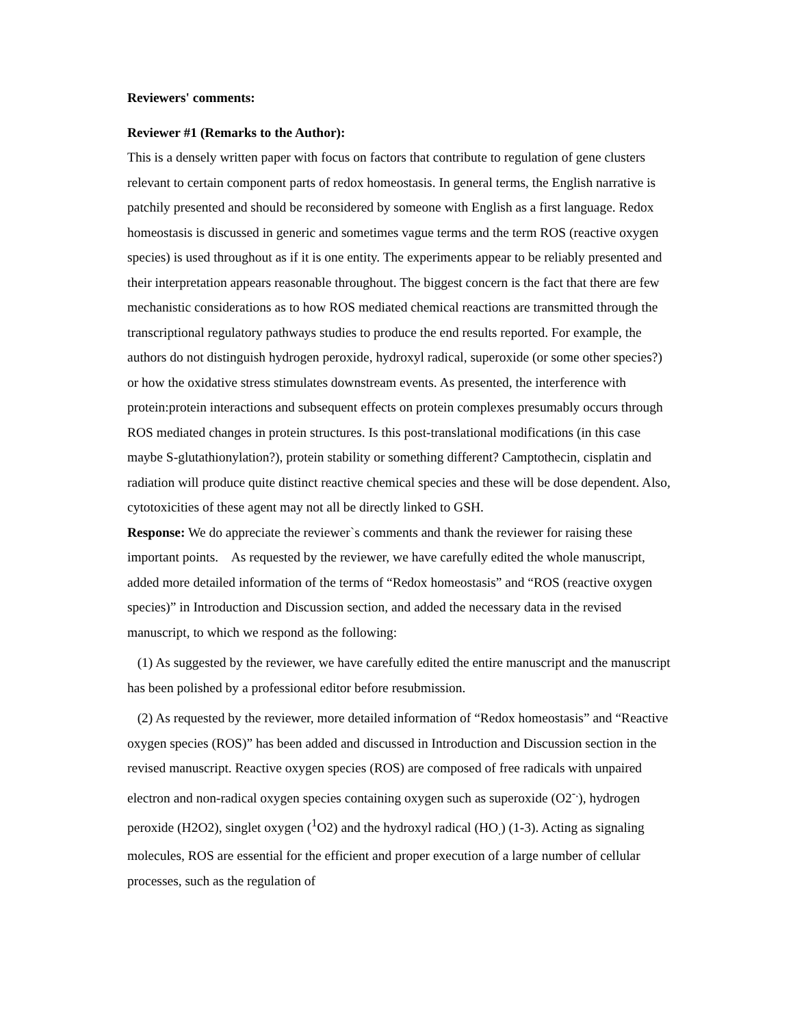Reviewers' comments:
Reviewer #1 (Remarks to the Author):
This is a densely written paper with focus on factors that contribute to regulation of gene clusters relevant to certain component parts of redox homeostasis. In general terms, the English narrative is patchily presented and should be reconsidered by someone with English as a first language. Redox homeostasis is discussed in generic and sometimes vague terms and the term ROS (reactive oxygen species) is used throughout as if it is one entity. The experiments appear to be reliably presented and their interpretation appears reasonable throughout. The biggest concern is the fact that there are few mechanistic considerations as to how ROS mediated chemical reactions are transmitted through the transcriptional regulatory pathways studies to produce the end results reported. For example, the authors do not distinguish hydrogen peroxide, hydroxyl radical, superoxide (or some other species?) or how the oxidative stress stimulates downstream events. As presented, the interference with protein:protein interactions and subsequent effects on protein complexes presumably occurs through ROS mediated changes in protein structures. Is this post-translational modifications (in this case maybe S-glutathionylation?), protein stability or something different? Camptothecin, cisplatin and radiation will produce quite distinct reactive chemical species and these will be dose dependent. Also, cytotoxicities of these agent may not all be directly linked to GSH.
Response: We do appreciate the reviewer`s comments and thank the reviewer for raising these important points. As requested by the reviewer, we have carefully edited the whole manuscript, added more detailed information of the terms of “Redox homeostasis” and “ROS (reactive oxygen species)” in Introduction and Discussion section, and added the necessary data in the revised manuscript, to which we respond as the following:
(1) As suggested by the reviewer, we have carefully edited the entire manuscript and the manuscript has been polished by a professional editor before resubmission.
(2) As requested by the reviewer, more detailed information of “Redox homeostasis” and “Reactive oxygen species (ROS)” has been added and discussed in Introduction and Discussion section in the revised manuscript. Reactive oxygen species (ROS) are composed of free radicals with unpaired electron and non-radical oxygen species containing oxygen such as superoxide (O2<sup>-.</sup>), hydrogen peroxide (H2O2), singlet oxygen (<sup>1</sup>O2) and the hydroxyl radical (HO<sub>.</sub>) (1-3). Acting as signaling molecules, ROS are essential for the efficient and proper execution of a large number of cellular processes, such as the regulation of